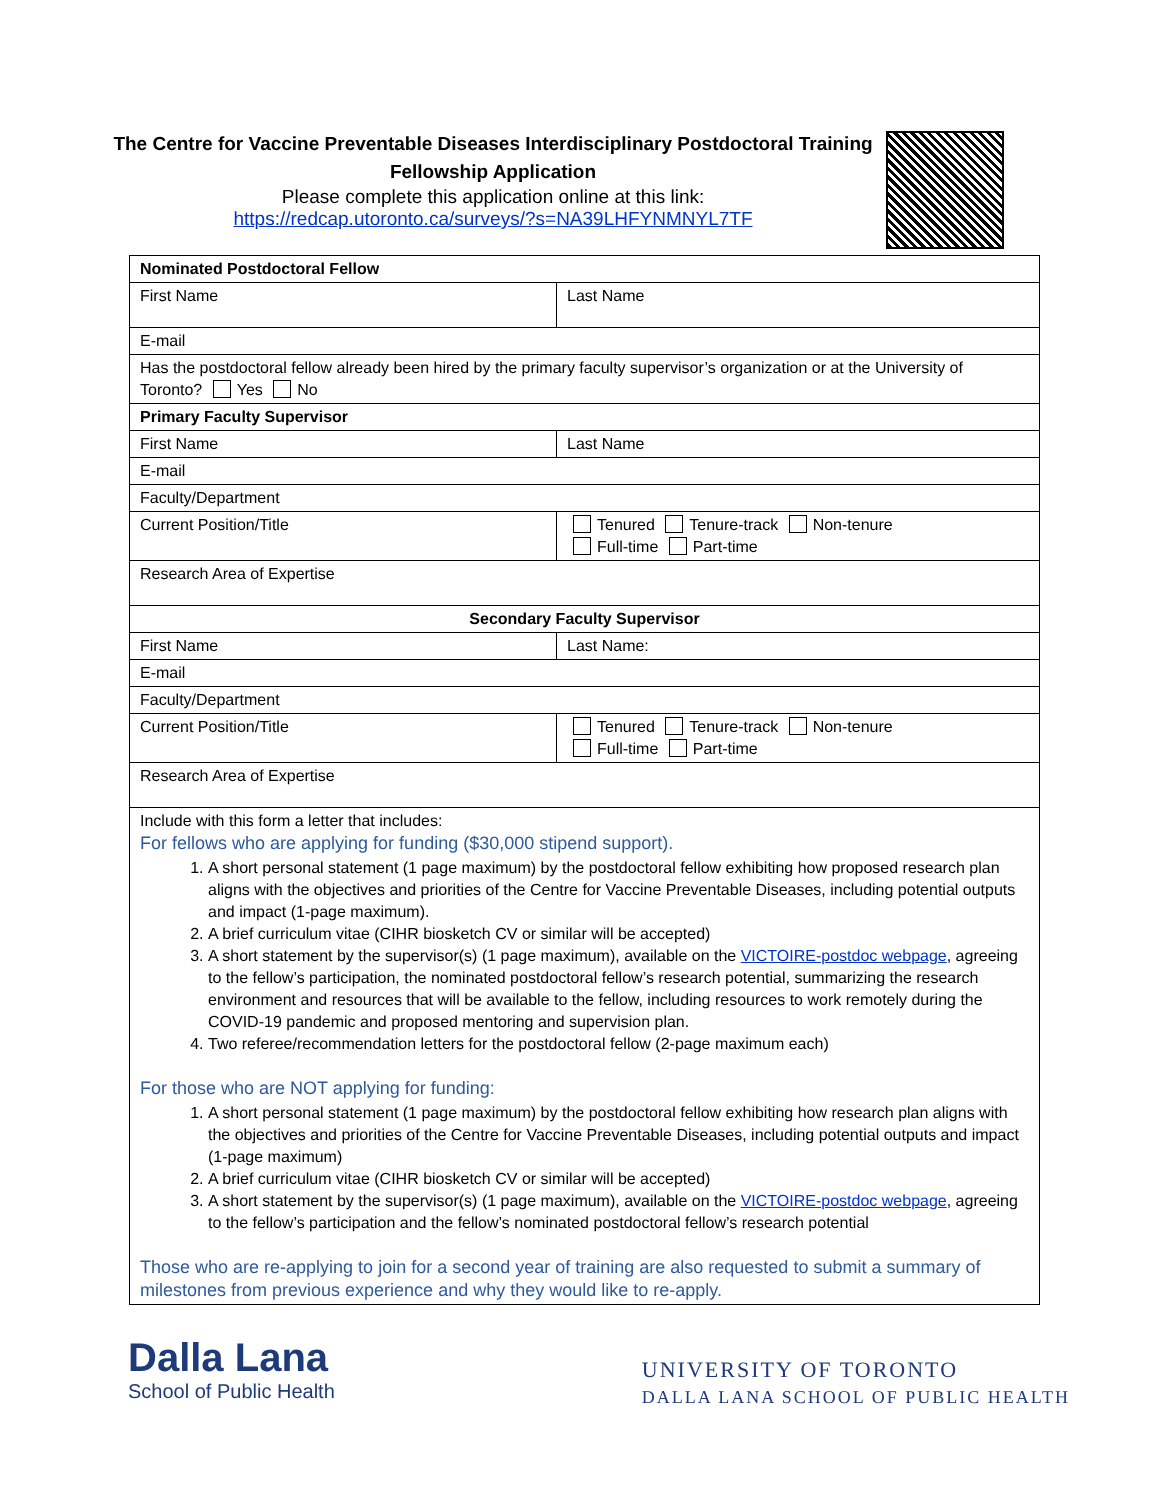The Centre for Vaccine Preventable Diseases Interdisciplinary Postdoctoral Training Fellowship Application
Please complete this application online at this link:
https://redcap.utoronto.ca/surveys/?s=NA39LHFYNMNYL7TF
| Nominated Postdoctoral Fellow | |
| First Name | Last Name |
| E-mail | |
| Has the postdoctoral fellow already been hired by the primary faculty supervisor’s organization or at the University of Toronto? Yes No | |
| Primary Faculty Supervisor | |
| First Name | Last Name |
| E-mail | |
| Faculty/Department | |
| Current Position/Title | Tenured Tenure-track Non-tenure Full-time Part-time |
| Research Area of Expertise | |
| Secondary Faculty Supervisor | |
| First Name | Last Name: |
| E-mail | |
| Faculty/Department | |
| Current Position/Title | Tenured Tenure-track Non-tenure Full-time Part-time |
| Research Area of Expertise | |
| Include with this form a letter that includes: For fellows who are applying for funding ($30,000 stipend support). 1. A short personal statement (1 page maximum) by the postdoctoral fellow exhibiting how proposed research plan aligns with the objectives and priorities of the Centre for Vaccine Preventable Diseases, including potential outputs and impact (1-page maximum). 2. A brief curriculum vitae (CIHR biosketch CV or similar will be accepted) 3. A short statement by the supervisor(s) (1 page maximum), available on the VICTOIRE-postdoc webpage , agreeing to the fellow’s participation, the nominated postdoctoral fellow’s research potential, summarizing the research environment and resources that will be available to the fellow, including resources to work remotely during the COVID-19 pandemic and proposed mentoring and supervision plan. 4. Two referee/recommendation letters for the postdoctoral fellow (2-page maximum each) For those who are NOT applying for funding: 1. A short personal statement (1 page maximum) by the postdoctoral fellow exhibiting how research plan aligns with the objectives and priorities of the Centre for Vaccine Preventable Diseases, including potential outputs and impact (1-page maximum) 2. A brief curriculum vitae (CIHR biosketch CV or similar will be accepted) 3. A short statement by the supervisor(s) (1 page maximum), available on the VICTOIRE-postdoc webpage , agreeing to the fellow’s participation and the fellow’s nominated postdoctoral fellow’s research potential Those who are re-applying to join for a second year of training are also requested to submit a summary of milestones from previous experience and why they would like to re-apply. | |
Dalla Lana
School of Public Health
UNIVERSITY OF TORONTO
DALLA LANA SCHOOL OF PUBLIC HEALTH